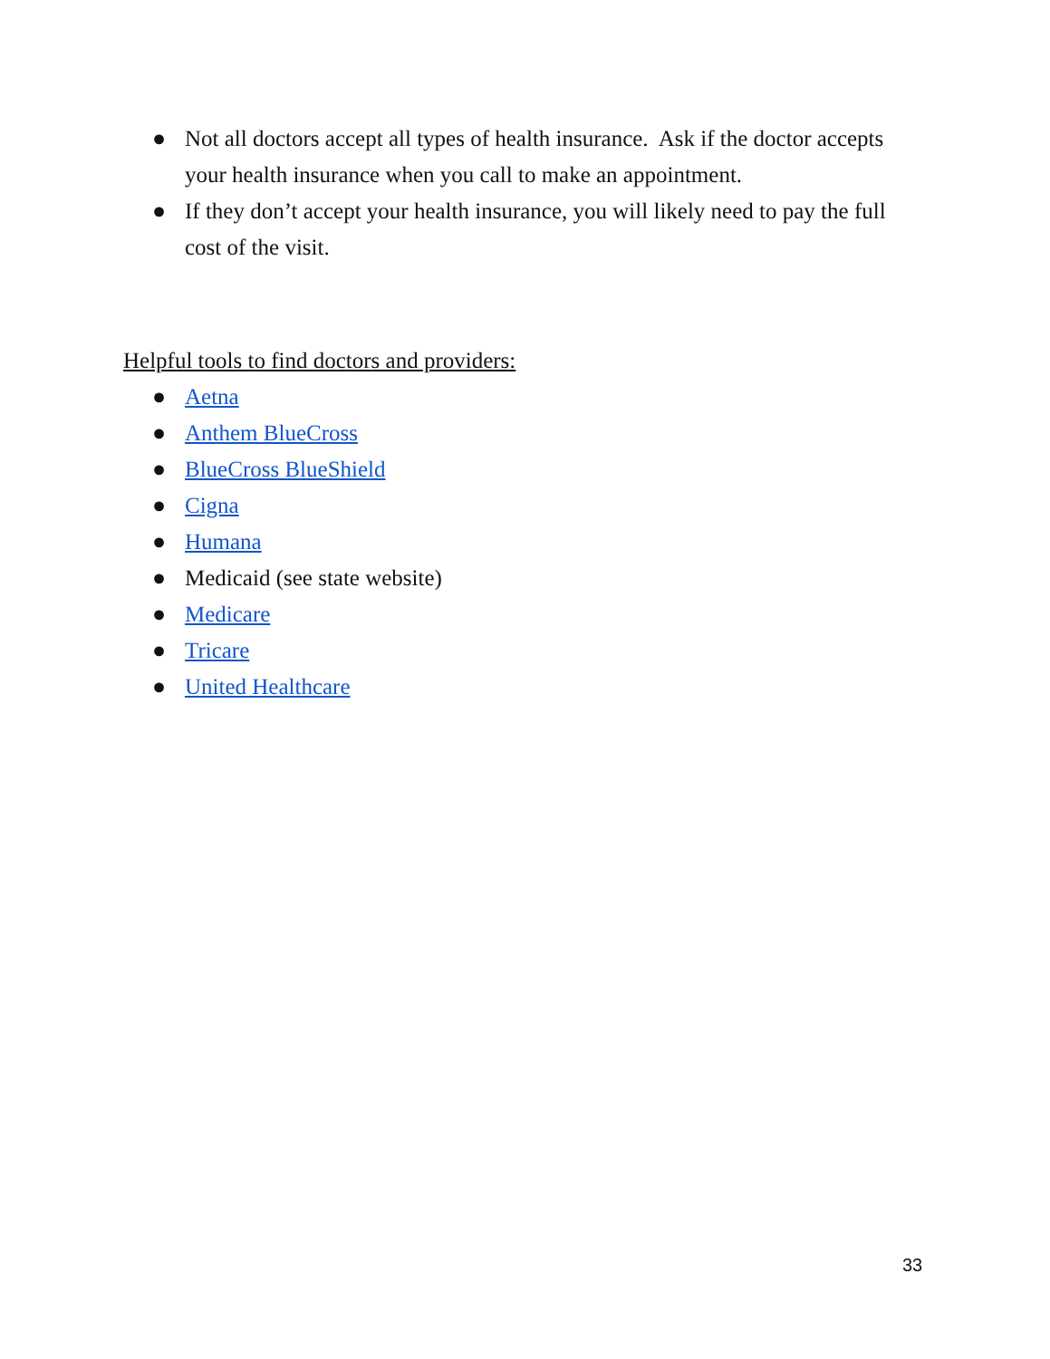● Not all doctors accept all types of health insurance. Ask if the doctor accepts your health insurance when you call to make an appointment.
● If they don’t accept your health insurance, you will likely need to pay the full cost of the visit.
Helpful tools to find doctors and providers:
● Aetna
● Anthem BlueCross
● BlueCross BlueShield
● Cigna
● Humana
● Medicaid (see state website)
● Medicare
● Tricare
● United Healthcare
33